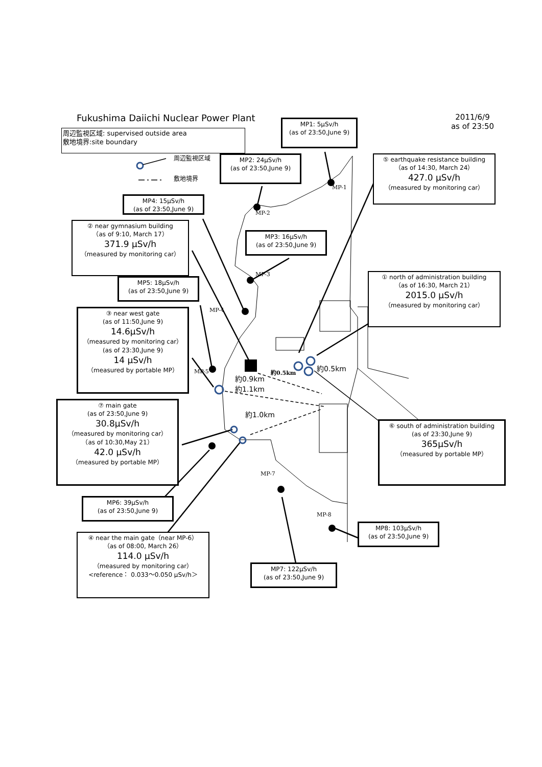Fukushima Daiichi Nuclear Power Plant
2011/6/9
as of 23:50
周辺監視区域: supervised outside area
敷地境界:site boundary
MP1: 5μSv/h
(as of 23:50,June 9)
周辺監視区域
敷地境界
MP2: 24μSv/h
(as of 23:50,June 9)
⑤ earthquake resistance building
（as of 14:30, March 24）
427.0 μSv/h
（measured by monitoring car）
MP-1
MP4: 15μSv/h
(as of 23:50,June 9)
MP-2
② near gymnasium building
（as of 9:10, March 17）
371.9 μSv/h
（measured by monitoring car）
MP3: 16μSv/h
(as of 23:50,June 9)
MP-3
① north of administration building
（as of 16:30, March 21）
2015.0 μSv/h
（measured by monitoring car）
MP5: 18μSv/h
(as of 23:50,June 9)
MP-4
③ near west gate
(as of 11:50,June 9)
14.6μSv/h
（measured by monitoring car）
(as of 23:30,June 9)
14 μSv/h
（measured by portable MP）
約0.5km
約0.5km
MP-5
約0.9km
約1.1km
⑦ main gate
(as of 23:50,June 9)
30.8μSv/h
（measured by monitoring car）
（as of 10:30,May 21）
42.0 μSv/h
（measured by portable MP）
約1.0km
⑥ south of administration building
(as of 23:30,June 9)
365μSv/h
（measured by portable MP）
MP-7
MP6: 39μSv/h
(as of 23:50,June 9)
MP-8
MP8: 103μSv/h
(as of 23:50,June 9)
④ near the main gate（near MP-6）
（as of 08:00, March 26）
114.0 μSv/h
（measured by monitoring car）
<reference： 0.033～0.050 μSv/h＞
MP7: 122μSv/h
(as of 23:50,June 9)